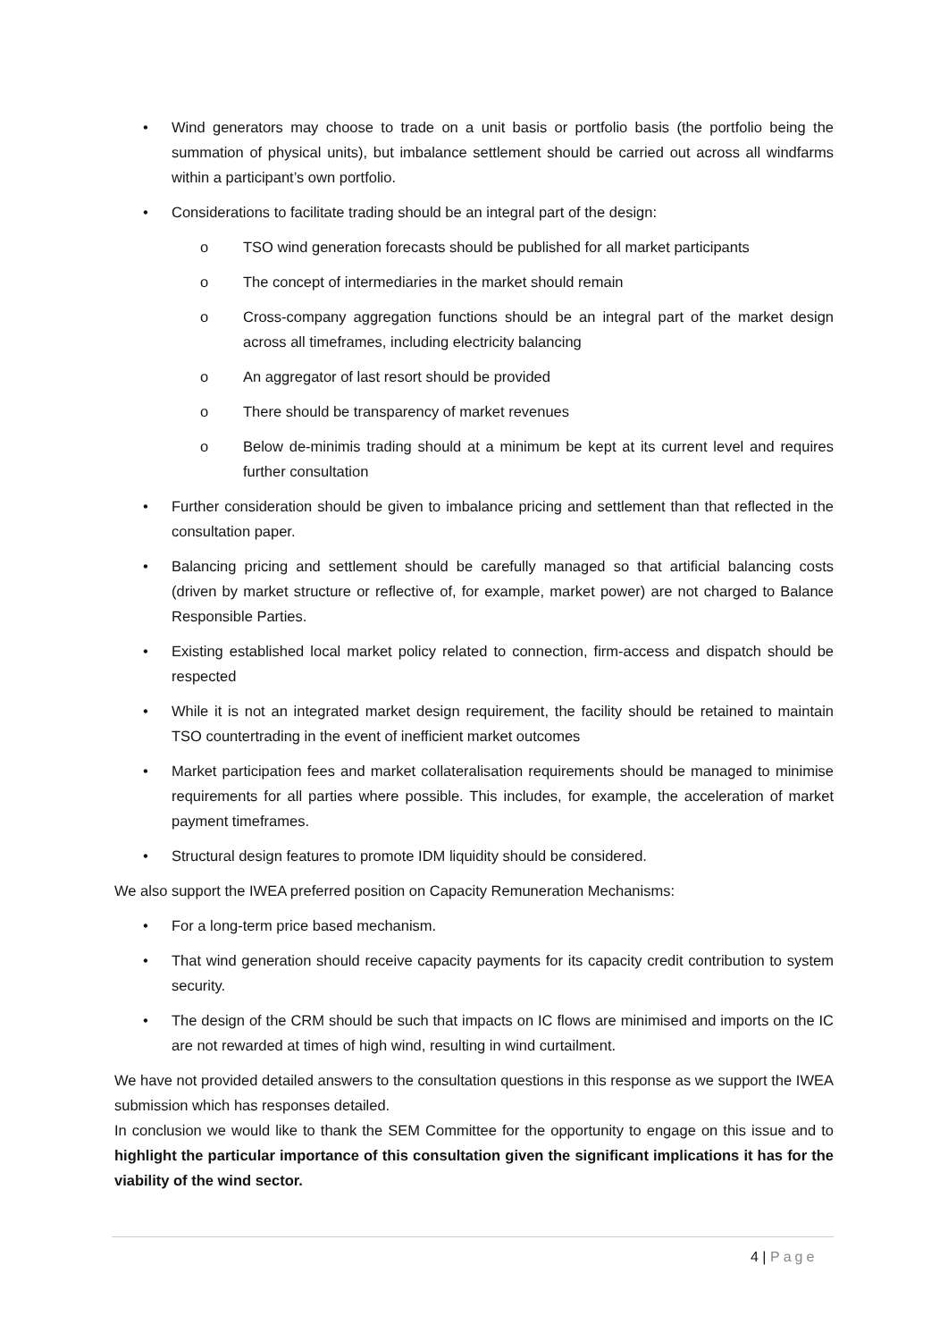• Wind generators may choose to trade on a unit basis or portfolio basis (the portfolio being the summation of physical units), but imbalance settlement should be carried out across all windfarms within a participant’s own portfolio.
• Considerations to facilitate trading should be an integral part of the design:
o TSO wind generation forecasts should be published for all market participants
o The concept of intermediaries in the market should remain
o Cross-company aggregation functions should be an integral part of the market design across all timeframes, including electricity balancing
o An aggregator of last resort should be provided
o There should be transparency of market revenues
o Below de-minimis trading should at a minimum be kept at its current level and requires further consultation
• Further consideration should be given to imbalance pricing and settlement than that reflected in the consultation paper.
• Balancing pricing and settlement should be carefully managed so that artificial balancing costs (driven by market structure or reflective of, for example, market power) are not charged to Balance Responsible Parties.
• Existing established local market policy related to connection, firm-access and dispatch should be respected
• While it is not an integrated market design requirement, the facility should be retained to maintain TSO countertrading in the event of inefficient market outcomes
• Market participation fees and market collateralisation requirements should be managed to minimise requirements for all parties where possible. This includes, for example, the acceleration of market payment timeframes.
• Structural design features to promote IDM liquidity should be considered.
We also support the IWEA preferred position on Capacity Remuneration Mechanisms:
• For a long-term price based mechanism.
• That wind generation should receive capacity payments for its capacity credit contribution to system security.
• The design of the CRM should be such that impacts on IC flows are minimised and imports on the IC are not rewarded at times of high wind, resulting in wind curtailment.
We have not provided detailed answers to the consultation questions in this response as we support the IWEA submission which has responses detailed.
In conclusion we would like to thank the SEM Committee for the opportunity to engage on this issue and to highlight the particular importance of this consultation given the significant implications it has for the viability of the wind sector.
4 | Page